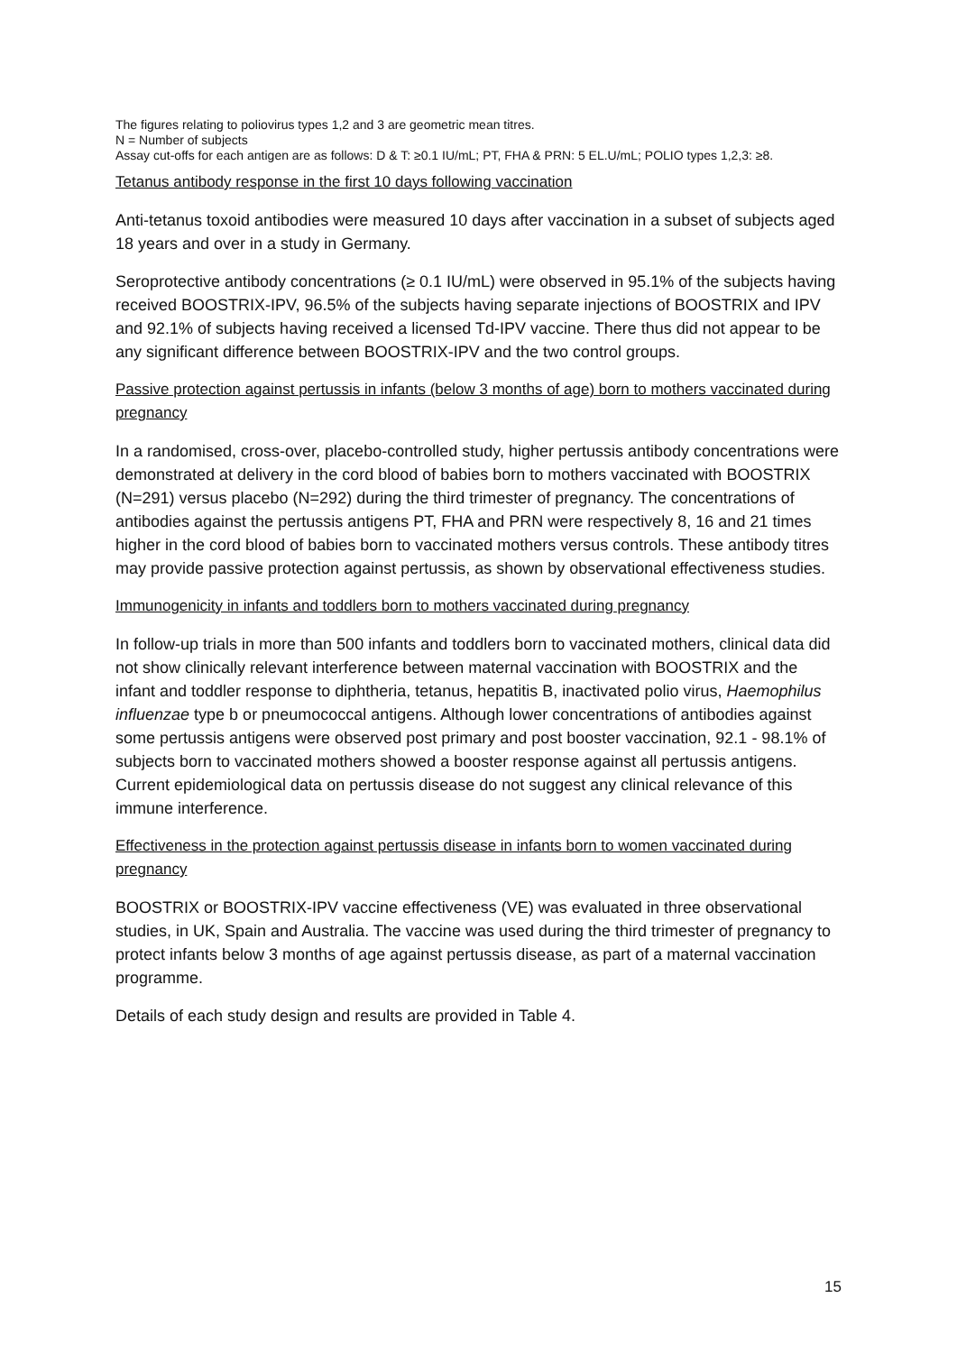The figures relating to poliovirus types 1,2 and 3 are geometric mean titres.
N = Number of subjects
Assay cut-offs for each antigen are as follows: D & T: ≥0.1 IU/mL; PT, FHA & PRN: 5 EL.U/mL; POLIO types 1,2,3: ≥8.
Tetanus antibody response in the first 10 days following vaccination
Anti-tetanus toxoid antibodies were measured 10 days after vaccination in a subset of subjects aged 18 years and over in a study in Germany.
Seroprotective antibody concentrations (≥ 0.1 IU/mL) were observed in 95.1% of the subjects having received BOOSTRIX-IPV, 96.5% of the subjects having separate injections of BOOSTRIX and IPV and 92.1% of subjects having received a licensed Td-IPV vaccine. There thus did not appear to be any significant difference between BOOSTRIX-IPV and the two control groups.
Passive protection against pertussis in infants (below 3 months of age) born to mothers vaccinated during pregnancy
In a randomised, cross-over, placebo-controlled study, higher pertussis antibody concentrations were demonstrated at delivery in the cord blood of babies born to mothers vaccinated with BOOSTRIX (N=291) versus placebo (N=292) during the third trimester of pregnancy. The concentrations of antibodies against the pertussis antigens PT, FHA and PRN were respectively 8, 16 and 21 times higher in the cord blood of babies born to vaccinated mothers versus controls. These antibody titres may provide passive protection against pertussis, as shown by observational effectiveness studies.
Immunogenicity in infants and toddlers born to mothers vaccinated during pregnancy
In follow-up trials in more than 500 infants and toddlers born to vaccinated mothers, clinical data did not show clinically relevant interference between maternal vaccination with BOOSTRIX and the infant and toddler response to diphtheria, tetanus, hepatitis B, inactivated polio virus, Haemophilus influenzae type b or pneumococcal antigens. Although lower concentrations of antibodies against some pertussis antigens were observed post primary and post booster vaccination, 92.1 - 98.1% of subjects born to vaccinated mothers showed a booster response against all pertussis antigens. Current epidemiological data on pertussis disease do not suggest any clinical relevance of this immune interference.
Effectiveness in the protection against pertussis disease in infants born to women vaccinated during pregnancy
BOOSTRIX or BOOSTRIX-IPV vaccine effectiveness (VE) was evaluated in three observational studies, in UK, Spain and Australia. The vaccine was used during the third trimester of pregnancy to protect infants below 3 months of age against pertussis disease, as part of a maternal vaccination programme.
Details of each study design and results are provided in Table 4.
15